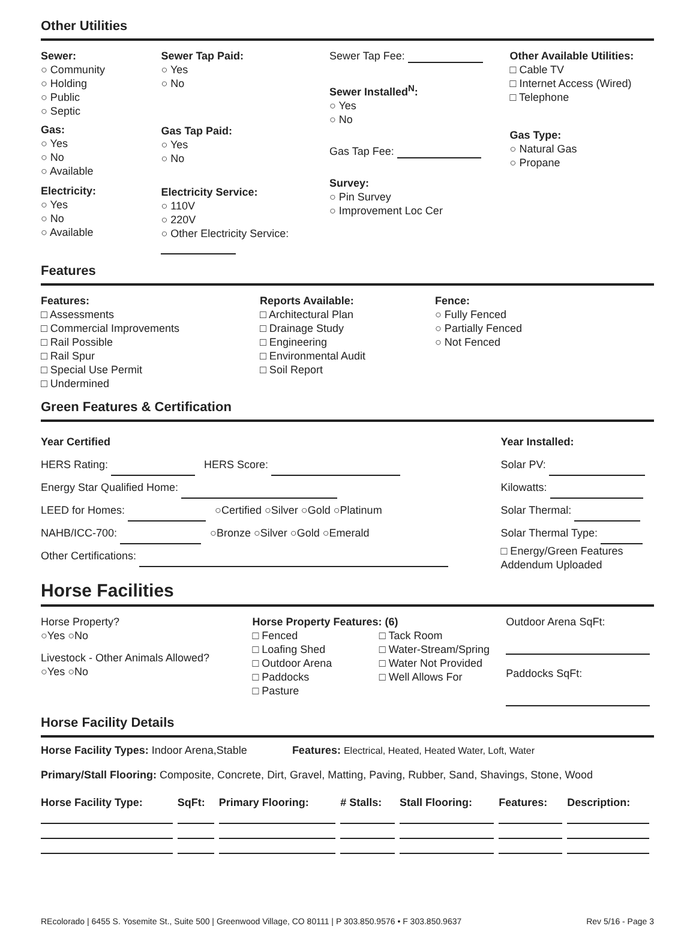Other Utilities
Sewer:
○ Community
○ Holding
○ Public
○ Septic
Gas:
○ Yes
○ No
○ Available
Electricity:
○ Yes
○ No
○ Available
Sewer Tap Paid:
○ Yes
○ No
Gas Tap Paid:
○ Yes
○ No
Electricity Service:
○ 110V
○ 220V
○ Other Electricity Service:
Sewer Tap Fee:
Sewer Installed<sup>N</sup>:
○ Yes
○ No
Gas Tap Fee:
Survey:
○ Pin Survey
○ Improvement Loc Cer
Other Available Utilities:
□ Cable TV
□ Internet Access (Wired)
□ Telephone
Gas Type:
○ Natural Gas
○ Propane
Features
Features:
□ Assessments
□ Commercial Improvements
□ Rail Possible
□ Rail Spur
□ Special Use Permit
□ Undermined
Reports Available:
□ Architectural Plan
□ Drainage Study
□ Engineering
□ Environmental Audit
□ Soil Report
Fence:
○ Fully Fenced
○ Partially Fenced
○ Not Fenced
Green Features & Certification
Year Certified
HERS Rating: HERS Score:
Energy Star Qualified Home:
LEED for Homes: ○Certified ○Silver ○Gold ○Platinum
NAHB/ICC-700: ○Bronze ○Silver ○Gold ○Emerald
Other Certifications:
Year Installed:
Solar PV:
Kilowatts:
Solar Thermal:
Solar Thermal Type:
□ Energy/Green Features Addendum Uploaded
Horse Facilities
Horse Property?
○Yes ○No
Livestock - Other Animals Allowed?
○Yes ○No
Horse Property Features: (6)
□ Fenced
□ Loafing Shed
□ Outdoor Arena
□ Paddocks
□ Pasture
□ Tack Room
□ Water-Stream/Spring
□ Water Not Provided
□ Well Allows For
Outdoor Arena SqFt:
Paddocks SqFt:
Horse Facility Details
Horse Facility Types: Indoor Arena,Stable Features: Electrical, Heated, Heated Water, Loft, Water
Primary/Stall Flooring: Composite, Concrete, Dirt, Gravel, Matting, Paving, Rubber, Sand, Shavings, Stone, Wood
| Horse Facility Type: | SqFt: | Primary Flooring: | # Stalls: | Stall Flooring: | Features: | Description: |
| --- | --- | --- | --- | --- | --- | --- |
REcolorado | 6455 S. Yosemite St., Suite 500 | Greenwood Village, CO 80111 | P 303.850.9576 • F 303.850.9637
Rev 5/16 - Page 3